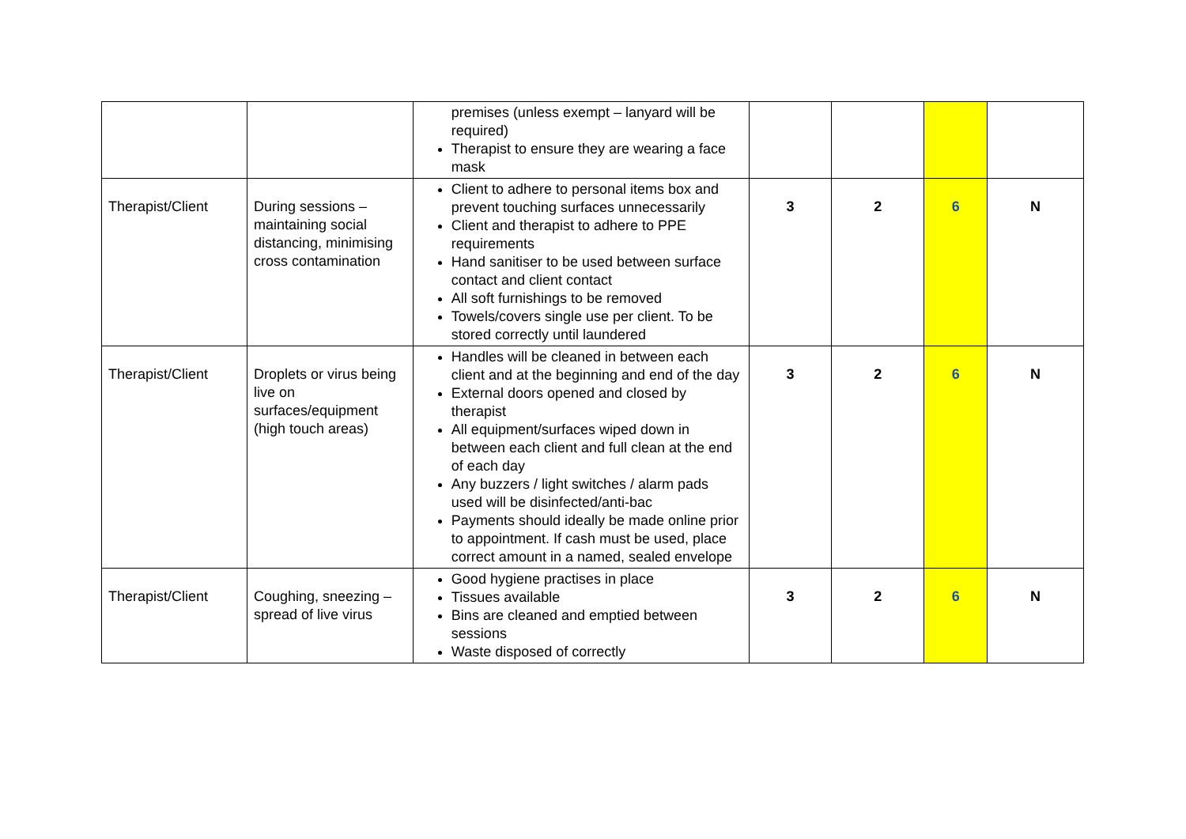| | | premises (unless exempt – lanyard will be required) Therapist to ensure they are wearing a face mask | | | | |
| Therapist/Client | During sessions – maintaining social distancing, minimising cross contamination | Client to adhere to personal items box and prevent touching surfaces unnecessarily Client and therapist to adhere to PPE requirements Hand sanitiser to be used between surface contact and client contact All soft furnishings to be removed Towels/covers single use per client. To be stored correctly until laundered | 3 | 2 | 6 | N |
| Therapist/Client | Droplets or virus being live on surfaces/equipment (high touch areas) | Handles will be cleaned in between each client and at the beginning and end of the day External doors opened and closed by therapist All equipment/surfaces wiped down in between each client and full clean at the end of each day Any buzzers / light switches / alarm pads used will be disinfected/anti-bac Payments should ideally be made online prior to appointment. If cash must be used, place correct amount in a named, sealed envelope | 3 | 2 | 6 | N |
| Therapist/Client | Coughing, sneezing – spread of live virus | Good hygiene practises in place Tissues available Bins are cleaned and emptied between sessions Waste disposed of correctly | 3 | 2 | 6 | N |